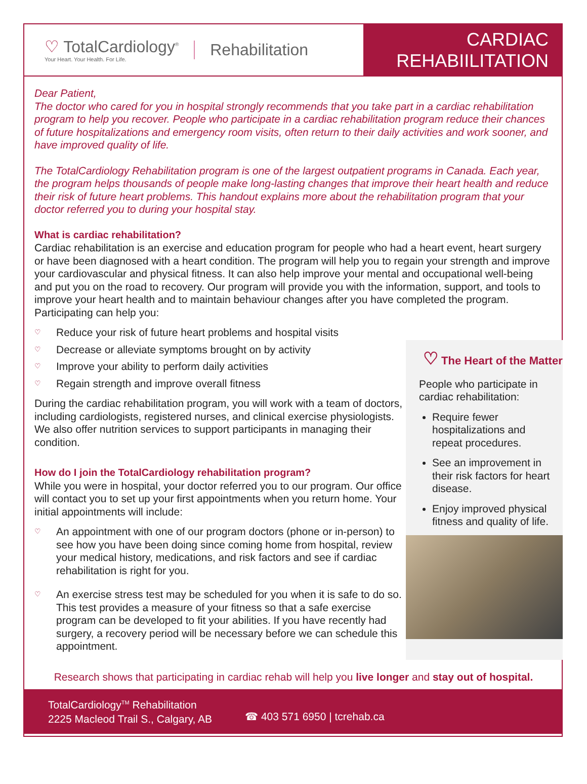♡ TotalCardiology<sup>®</sup>
Your Heart. Your Health. For Life.
Rehabilitation
CARDIAC
REHABIILITATION
Dear Patient,
The doctor who cared for you in hospital strongly recommends that you take part in a cardiac rehabilitation program to help you recover. People who participate in a cardiac rehabilitation program reduce their chances of future hospitalizations and emergency room visits, often return to their daily activities and work sooner, and have improved quality of life.
The TotalCardiology Rehabilitation program is one of the largest outpatient programs in Canada. Each year, the program helps thousands of people make long-lasting changes that improve their heart health and reduce their risk of future heart problems. This handout explains more about the rehabilitation program that your doctor referred you to during your hospital stay.
What is cardiac rehabilitation?
Cardiac rehabilitation is an exercise and education program for people who had a heart event, heart surgery or have been diagnosed with a heart condition. The program will help you to regain your strength and improve your cardiovascular and physical fitness. It can also help improve your mental and occupational well-being and put you on the road to recovery. Our program will provide you with the information, support, and tools to improve your heart health and to maintain behaviour changes after you have completed the program. Participating can help you:
♡ Reduce your risk of future heart problems and hospital visits
♡ Decrease or alleviate symptoms brought on by activity
♡ Improve your ability to perform daily activities
♡ Regain strength and improve overall fitness
During the cardiac rehabilitation program, you will work with a team of doctors, including cardiologists, registered nurses, and clinical exercise physiologists. We also offer nutrition services to support participants in managing their condition.
How do I join the TotalCardiology rehabilitation program?
While you were in hospital, your doctor referred you to our program. Our office will contact you to set up your first appointments when you return home. Your initial appointments will include:
♡ An appointment with one of our program doctors (phone or in-person) to see how you have been doing since coming home from hospital, review your medical history, medications, and risk factors and see if cardiac rehabilitation is right for you.
♡ An exercise stress test may be scheduled for you when it is safe to do so. This test provides a measure of your fitness so that a safe exercise program can be developed to fit your abilities. If you have recently had surgery, a recovery period will be necessary before we can schedule this appointment.
♡ The Heart of the Matter
People who participate in cardiac rehabilitation:
Require fewer hospitalizations and repeat procedures.
See an improvement in their risk factors for heart disease.
Enjoy improved physical fitness and quality of life.
Research shows that participating in cardiac rehab will help you live longer and stay out of hospital.
TotalCardiology<sup>TM</sup> Rehabilitation
2225 Macleod Trail S., Calgary, AB
☎ 403 571 6950 | tcrehab.ca